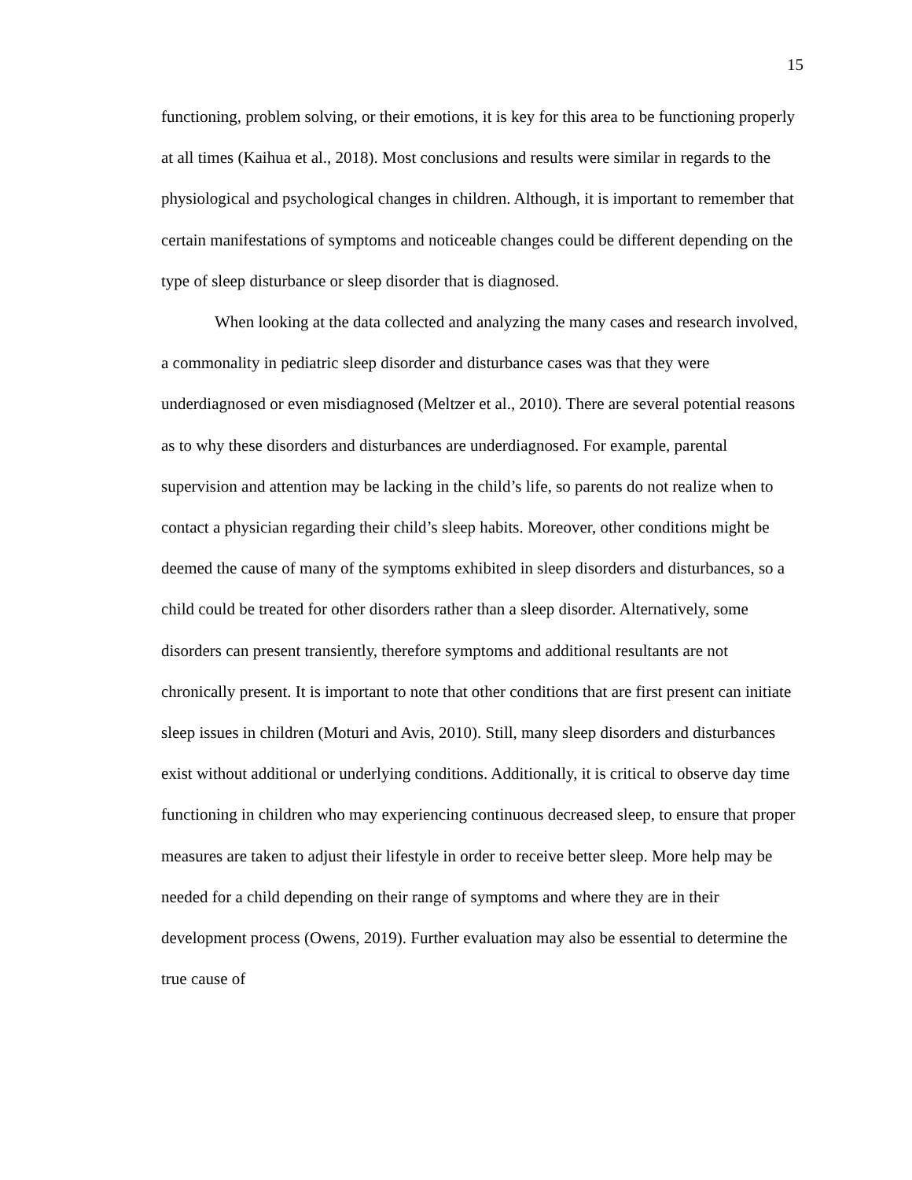15
functioning, problem solving, or their emotions, it is key for this area to be functioning properly at all times (Kaihua et al., 2018). Most conclusions and results were similar in regards to the physiological and psychological changes in children. Although, it is important to remember that certain manifestations of symptoms and noticeable changes could be different depending on the type of sleep disturbance or sleep disorder that is diagnosed.
When looking at the data collected and analyzing the many cases and research involved, a commonality in pediatric sleep disorder and disturbance cases was that they were underdiagnosed or even misdiagnosed (Meltzer et al., 2010). There are several potential reasons as to why these disorders and disturbances are underdiagnosed. For example, parental supervision and attention may be lacking in the child’s life, so parents do not realize when to contact a physician regarding their child’s sleep habits. Moreover, other conditions might be deemed the cause of many of the symptoms exhibited in sleep disorders and disturbances, so a child could be treated for other disorders rather than a sleep disorder. Alternatively, some disorders can present transiently, therefore symptoms and additional resultants are not chronically present. It is important to note that other conditions that are first present can initiate sleep issues in children (Moturi and Avis, 2010). Still, many sleep disorders and disturbances exist without additional or underlying conditions. Additionally, it is critical to observe day time functioning in children who may experiencing continuous decreased sleep, to ensure that proper measures are taken to adjust their lifestyle in order to receive better sleep. More help may be needed for a child depending on their range of symptoms and where they are in their development process (Owens, 2019). Further evaluation may also be essential to determine the true cause of